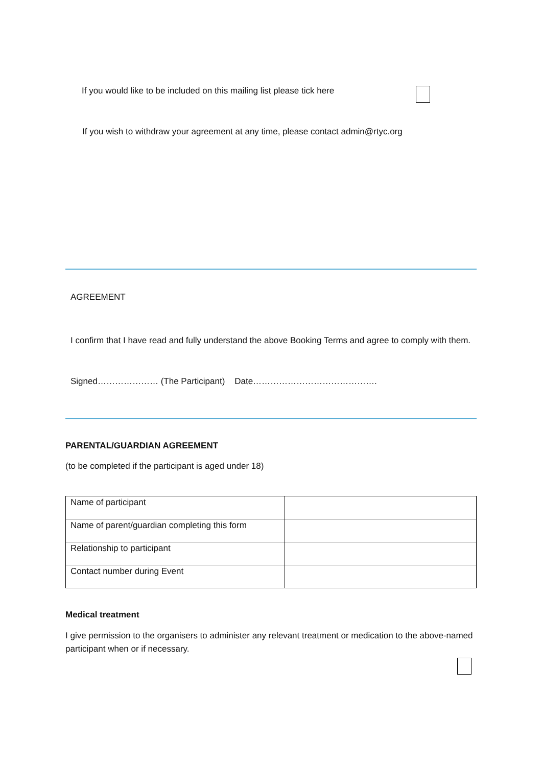If you would like to be included on this mailing list please tick here
If you wish to withdraw your agreement at any time, please contact admin@rtyc.org
AGREEMENT
I confirm that I have read and fully understand the above Booking Terms and agree to comply with them.
Signed………………… (The Participant) Date…………………………………….
PARENTAL/GUARDIAN AGREEMENT
(to be completed if the participant is aged under 18)
| Name of participant | |
| Name of parent/guardian completing this form | |
| Relationship to participant | |
| Contact number during Event | |
Medical treatment
I give permission to the organisers to administer any relevant treatment or medication to the above-named participant when or if necessary.